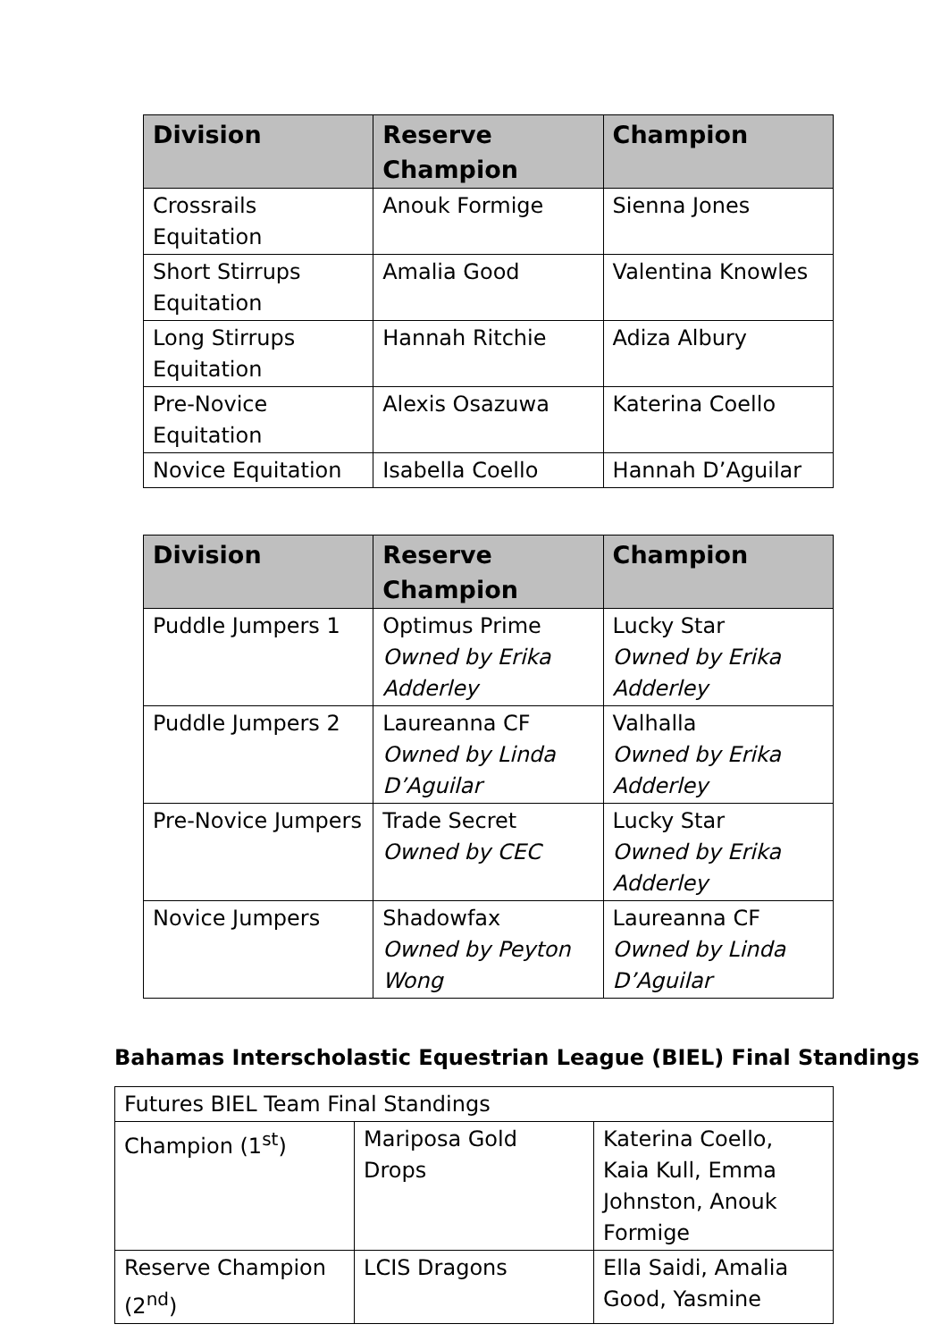| Division | Reserve Champion | Champion |
| --- | --- | --- |
| Crossrails Equitation | Anouk Formige | Sienna Jones |
| Short Stirrups Equitation | Amalia Good | Valentina Knowles |
| Long Stirrups Equitation | Hannah Ritchie | Adiza Albury |
| Pre-Novice Equitation | Alexis Osazuwa | Katerina Coello |
| Novice Equitation | Isabella Coello | Hannah D’Aguilar |
| Division | Reserve Champion | Champion |
| --- | --- | --- |
| Puddle Jumpers 1 | Optimus Prime Owned by Erika Adderley | Lucky Star Owned by Erika Adderley |
| Puddle Jumpers 2 | Laureanna CF Owned by Linda D’Aguilar | Valhalla Owned by Erika Adderley |
| Pre-Novice Jumpers | Trade Secret Owned by CEC | Lucky Star Owned by Erika Adderley |
| Novice Jumpers | Shadowfax Owned by Peyton Wong | Laureanna CF Owned by Linda D’Aguilar |
Bahamas Interscholastic Equestrian League (BIEL) Final Standings
| Futures BIEL Team Final Standings | | |
| Champion (1<sup>st</sup>) | Mariposa Gold Drops | Katerina Coello, Kaia Kull, Emma Johnston, Anouk Formige |
| Reserve Champion (2<sup>nd</sup>) | LCIS Dragons | Ella Saidi, Amalia Good, Yasmine |